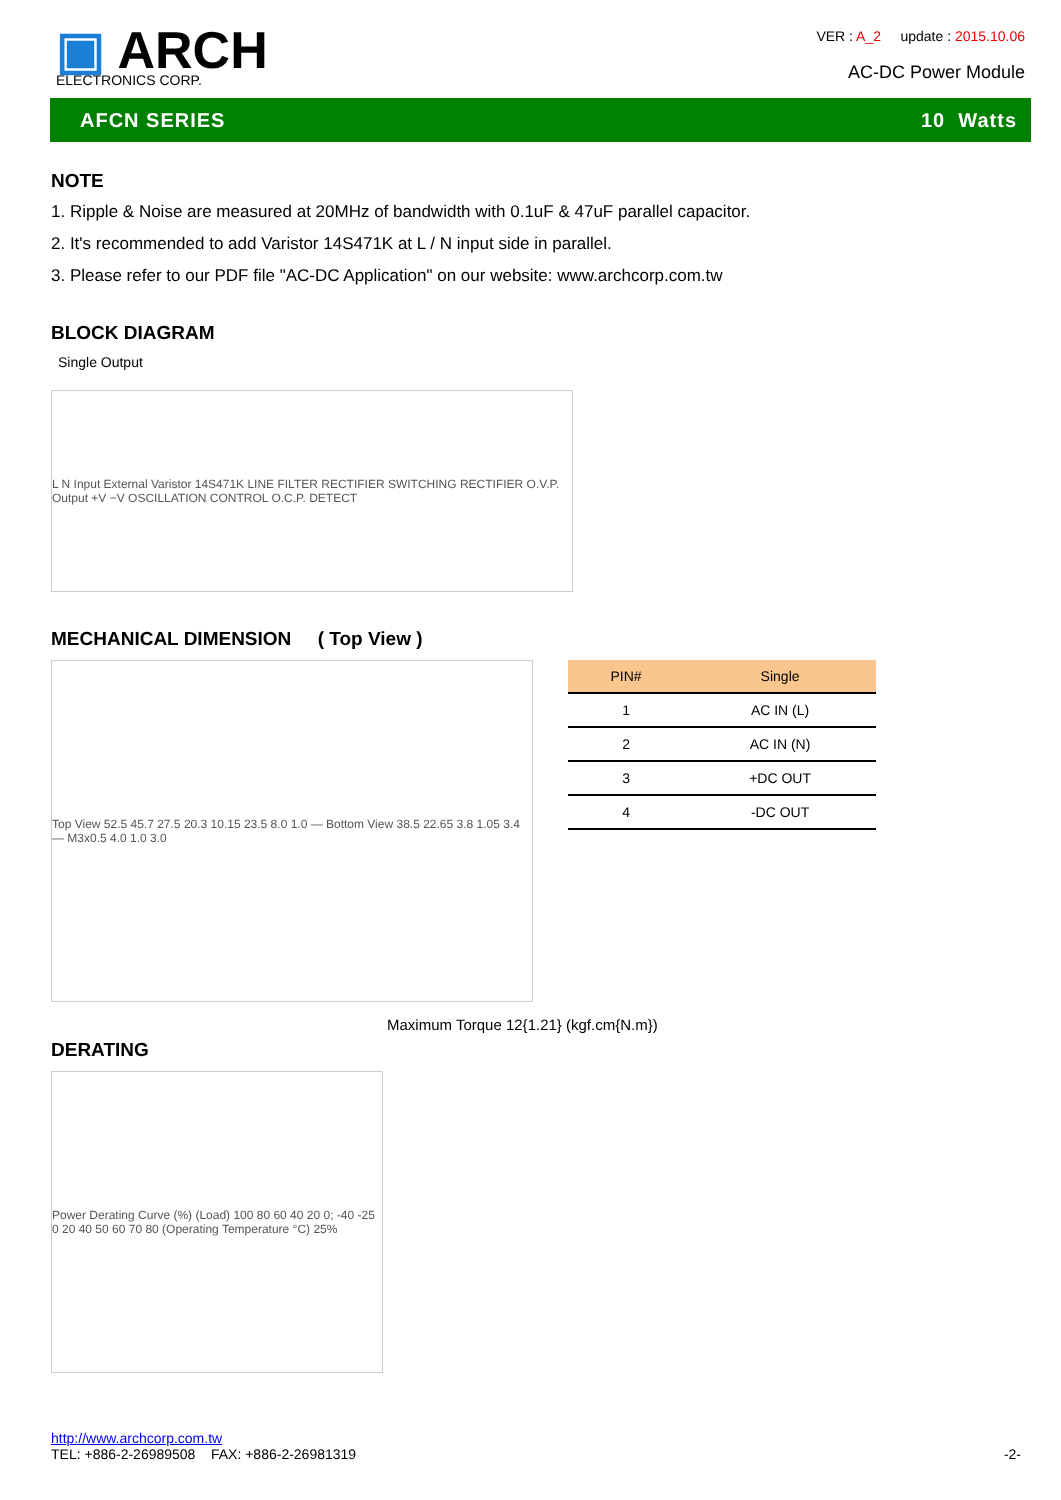▣ ARCH
ELECTRONICS CORP.
VER : A_2 update : 2015.10.06
AC-DC Power Module
AFCN SERIES 10 Watts
NOTE
1. Ripple & Noise are measured at 20MHz of bandwidth with 0.1uF & 47uF parallel capacitor.
2. It's recommended to add Varistor 14S471K at L / N input side in parallel.
3. Please refer to our PDF file "AC-DC Application" on our website: www.archcorp.com.tw
BLOCK DIAGRAM
Single Output
L N Input External Varistor 14S471K LINE FILTER RECTIFIER SWITCHING RECTIFIER O.V.P. Output +V −V OSCILLATION CONTROL O.C.P. DETECT
MECHANICAL DIMENSION ( Top View )
Top View 52.5 45.7 27.5 20.3 10.15 23.5 8.0 1.0 — Bottom View 38.5 22.65 3.8 1.05 3.4 — M3x0.5 4.0 1.0 3.0
| PIN# | Single |
| --- | --- |
| 1 | AC IN (L) |
| 2 | AC IN (N) |
| 3 | +DC OUT |
| 4 | -DC OUT |
Maximum Torque 12{1.21} (kgf.cm{N.m})
DERATING
Power Derating Curve (%) (Load) 100 80 60 40 20 0; -40 -25 0 20 40 50 60 70 80 (Operating Temperature °C) 25%
http://www.archcorp.com.tw
TEL: +886-2-26989508 FAX: +886-2-26981319 -2-